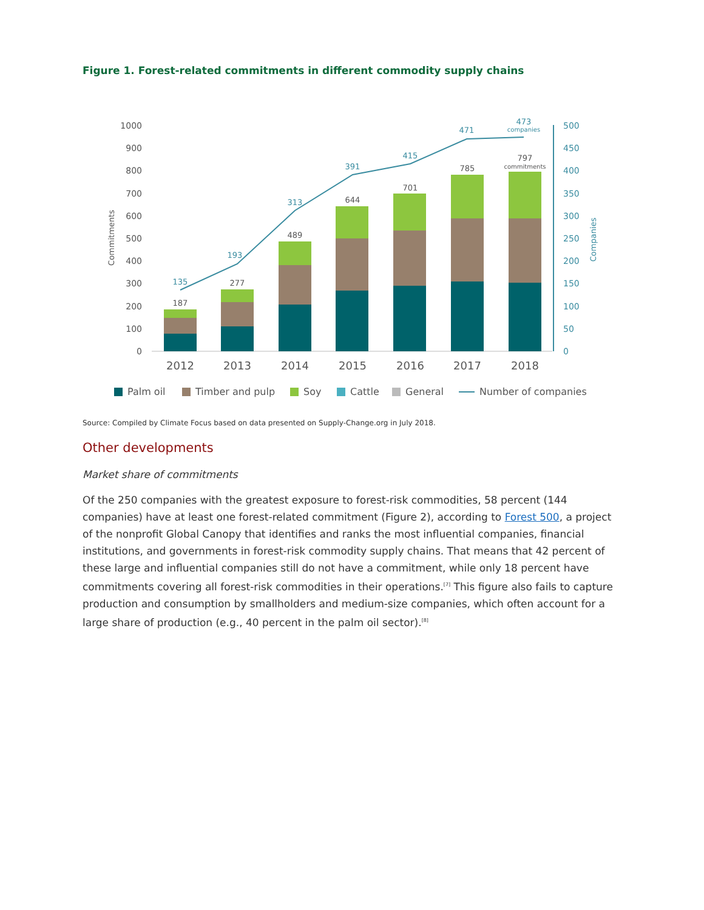Figure 1. Forest-related commitments in different commodity supply chains
1000
900
800
700
600
500
400
300
200
100
0
500
450
400
350
300
250
200
150
100
50
0
187
277
489
644
701
785
797
commitments
135
193
313
391
415
471
473
companies
2012
2013
2014
2015
2016
2017
2018
Commitments
Companies
Palm oil
Timber and pulp
Soy
Cattle
General
Number of companies
Source: Compiled by Climate Focus based on data presented on Supply-Change.org in July 2018.
Other developments
Market share of commitments
Of the 250 companies with the greatest exposure to forest-risk commodities, 58 percent (144 companies) have at least one forest-related commitment (Figure 2), according to Forest 500, a project of the nonprofit Global Canopy that identifies and ranks the most influential companies, financial institutions, and governments in forest-risk commodity supply chains. That means that 42 percent of these large and influential companies still do not have a commitment, while only 18 percent have commitments covering all forest-risk commodities in their operations.<sup>[7]</sup> This figure also fails to capture production and consumption by smallholders and medium-size companies, which often account for a large share of production (e.g., 40 percent in the palm oil sector).<sup>[8]</sup>